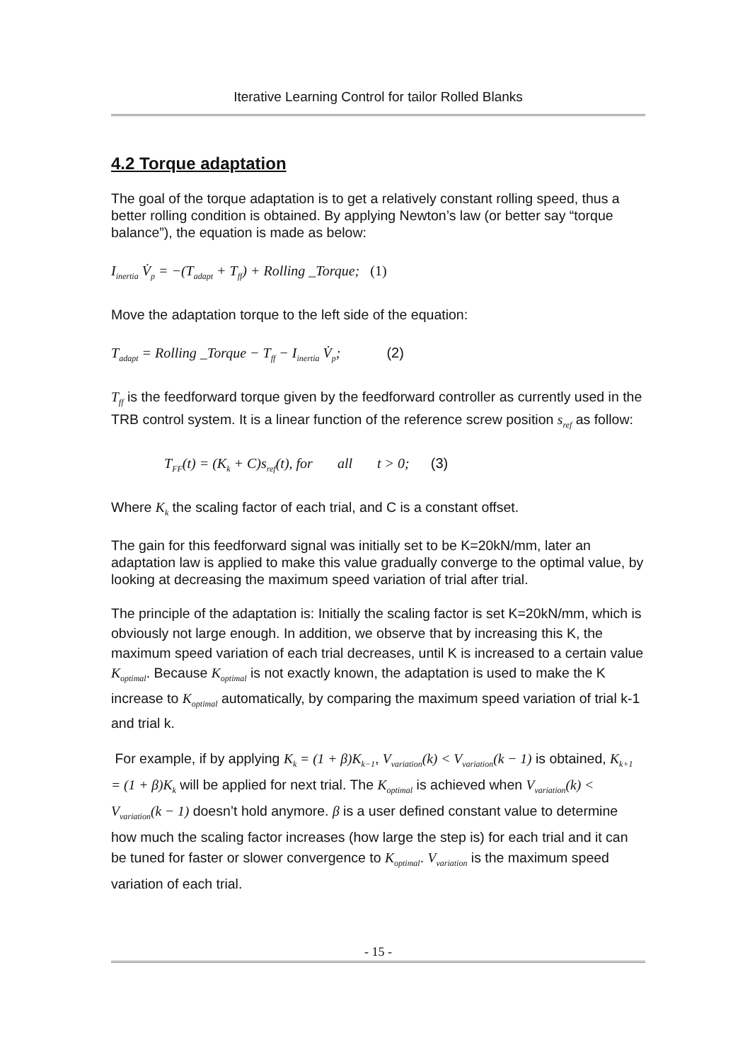Iterative Learning Control for tailor Rolled Blanks
4.2 Torque adaptation
The goal of the torque adaptation is to get a relatively constant rolling speed, thus a better rolling condition is obtained. By applying Newton’s law (or better say “torque balance”), the equation is made as below:
I<sub>inertia</sub> V̇<sub>p</sub> = −(T<sub>adapt</sub> + T<sub>ff</sub>) + Rolling _Torque; (1)
Move the adaptation torque to the left side of the equation:
T<sub>adapt</sub> = Rolling _Torque − T<sub>ff</sub> − I<sub>inertia</sub> V̇<sub>p</sub>; (2)
T<sub>ff</sub> is the feedforward torque given by the feedforward controller as currently used in the TRB control system. It is a linear function of the reference screw position s<sub>ref</sub> as follow:
T<sub>FF</sub>(t) = (K<sub>k</sub> + C)s<sub>ref</sub>(t), for all t > 0; (3)
Where K<sub>k</sub> the scaling factor of each trial, and C is a constant offset.
The gain for this feedforward signal was initially set to be K=20kN/mm, later an adaptation law is applied to make this value gradually converge to the optimal value, by looking at decreasing the maximum speed variation of trial after trial.
The principle of the adaptation is: Initially the scaling factor is set K=20kN/mm, which is obviously not large enough. In addition, we observe that by increasing this K, the maximum speed variation of each trial decreases, until K is increased to a certain value K<sub>optimal</sub>. Because K<sub>optimal</sub> is not exactly known, the adaptation is used to make the K increase to K<sub>optimal</sub> automatically, by comparing the maximum speed variation of trial k-1 and trial k.
For example, if by applying K<sub>k</sub> = (1 + β)K<sub>k−1</sub>, V<sub>variation</sub>(k) < V<sub>variation</sub>(k − 1) is obtained, K<sub>k+1</sub> = (1 + β)K<sub>k</sub> will be applied for next trial. The K<sub>optimal</sub> is achieved when V<sub>variation</sub>(k) < V<sub>variation</sub>(k − 1) doesn’t hold anymore. β is a user defined constant value to determine how much the scaling factor increases (how large the step is) for each trial and it can be tuned for faster or slower convergence to K<sub>optimal</sub>. V<sub>variation</sub> is the maximum speed variation of each trial.
- 15 -